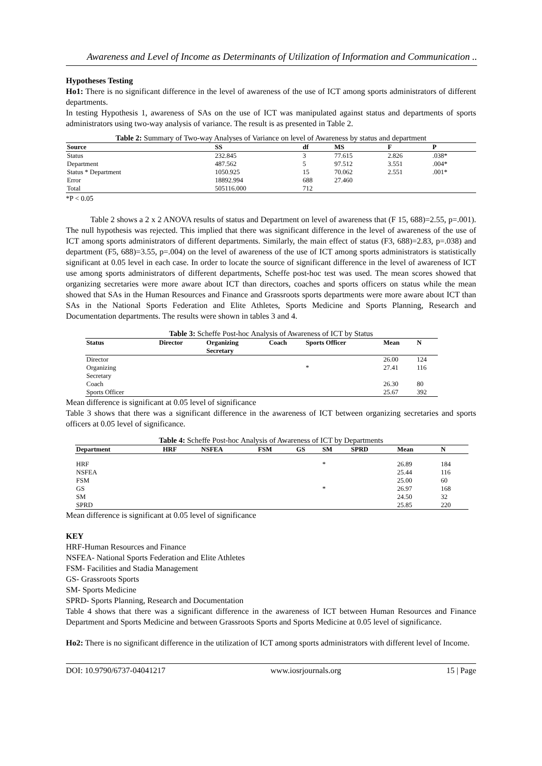Awareness and Level of Income as Determinants of Utilization of Information and Communication ..
Hypotheses Testing
Ho1: There is no significant difference in the level of awareness of the use of ICT among sports administrators of different departments.
In testing Hypothesis 1, awareness of SAs on the use of ICT was manipulated against status and departments of sports administrators using two-way analysis of variance. The result is as presented in Table 2.
Table 2: Summary of Two-way Analyses of Variance on level of Awareness by status and department
| Source | SS | df | MS | F | P |
| --- | --- | --- | --- | --- | --- |
| Status | 232.845 | 3 | 77.615 | 2.826 | .038* |
| Department | 487.562 | 5 | 97.512 | 3.551 | .004* |
| Status * Department | 1050.925 | 15 | 70.062 | 2.551 | .001* |
| Error | 18892.994 | 688 | 27.460 | | |
| Total | 505116.000 | 712 | | | |
*P < 0.05
Table 2 shows a 2 x 2 ANOVA results of status and Department on level of awareness that (F 15, 688)=2.55, p=.001). The null hypothesis was rejected. This implied that there was significant difference in the level of awareness of the use of ICT among sports administrators of different departments. Similarly, the main effect of status (F3, 688)=2.83, p=.038) and department (F5, 688)=3.55, p=.004) on the level of awareness of the use of ICT among sports administrators is statistically significant at 0.05 level in each case. In order to locate the source of significant difference in the level of awareness of ICT use among sports administrators of different departments, Scheffe post-hoc test was used. The mean scores showed that organizing secretaries were more aware about ICT than directors, coaches and sports officers on status while the mean showed that SAs in the Human Resources and Finance and Grassroots sports departments were more aware about ICT than SAs in the National Sports Federation and Elite Athletes, Sports Medicine and Sports Planning, Research and Documentation departments. The results were shown in tables 3 and 4.
Table 3: Scheffe Post-hoc Analysis of Awareness of ICT by Status
| Status | Director | Organizing Secretary | Coach | Sports Officer | Mean | N |
| --- | --- | --- | --- | --- | --- | --- |
| Director | | | | | 26.00 | 124 |
| Organizing Secretary | | | | * | 27.41 | 116 |
| Coach | | | | | 26.30 | 80 |
| Sports Officer | | | | | 25.67 | 392 |
Mean difference is significant at 0.05 level of significance
Table 3 shows that there was a significant difference in the awareness of ICT between organizing secretaries and sports officers at 0.05 level of significance.
Table 4: Scheffe Post-hoc Analysis of Awareness of ICT by Departments
| Department | HRF | NSFEA | FSM | GS | SM | SPRD | Mean | N |
| --- | --- | --- | --- | --- | --- | --- | --- | --- |
| HRF | | | | | * | | 26.89 | 184 |
| NSFEA | | | | | | | 25.44 | 116 |
| FSM | | | | | | | 25.00 | 60 |
| GS | | | | | * | | 26.97 | 168 |
| SM | | | | | | | 24.50 | 32 |
| SPRD | | | | | | | 25.85 | 220 |
Mean difference is significant at 0.05 level of significance
KEY
HRF-Human Resources and Finance
NSFEA- National Sports Federation and Elite Athletes
FSM- Facilities and Stadia Management
GS- Grassroots Sports
SM- Sports Medicine
SPRD- Sports Planning, Research and Documentation
Table 4 shows that there was a significant difference in the awareness of ICT between Human Resources and Finance Department and Sports Medicine and between Grassroots Sports and Sports Medicine at 0.05 level of significance.
Ho2: There is no significant difference in the utilization of ICT among sports administrators with different level of Income.
DOI: 10.9790/6737-04041217 www.iosrjournals.org 15 | Page